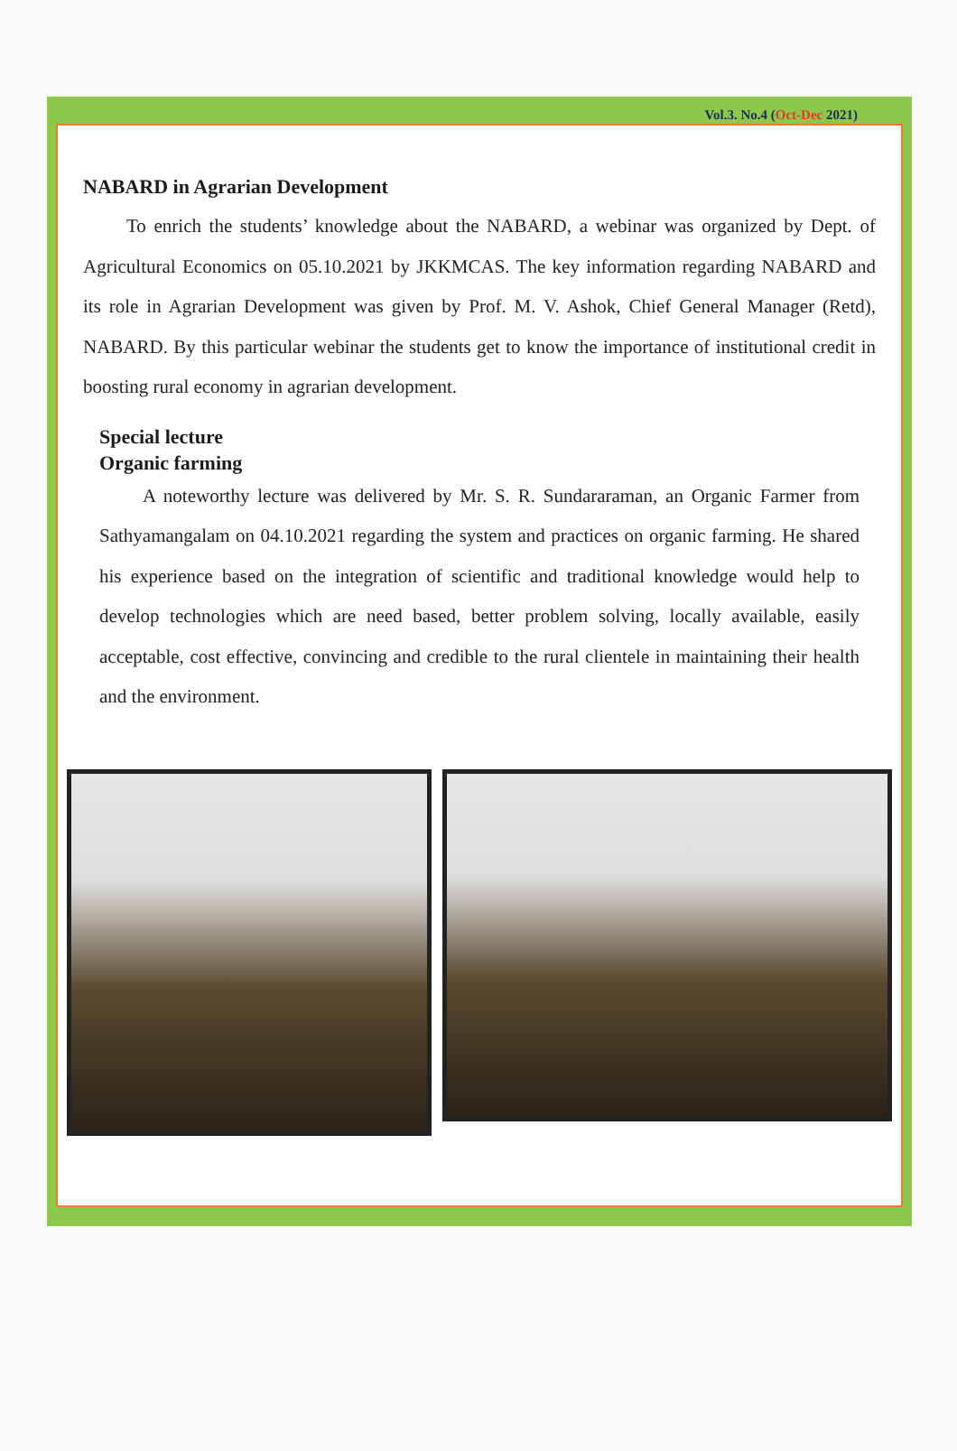Vol.3. No.4 (Oct-Dec 2021)
NABARD in Agrarian Development
To enrich the students’ knowledge about the NABARD, a webinar was organized by Dept. of Agricultural Economics on 05.10.2021 by JKKMCAS. The key information regarding NABARD and its role in Agrarian Development was given by Prof. M. V. Ashok, Chief General Manager (Retd), NABARD. By this particular webinar the students get to know the importance of institutional credit in boosting rural economy in agrarian development.
Special lecture
Organic farming
A noteworthy lecture was delivered by Mr. S. R. Sundararaman, an Organic Farmer from Sathyamangalam on 04.10.2021 regarding the system and practices on organic farming. He shared his experience based on the integration of scientific and traditional knowledge would help to develop technologies which are need based, better problem solving, locally available, easily acceptable, cost effective, convincing and credible to the rural clientele in maintaining their health and the environment.